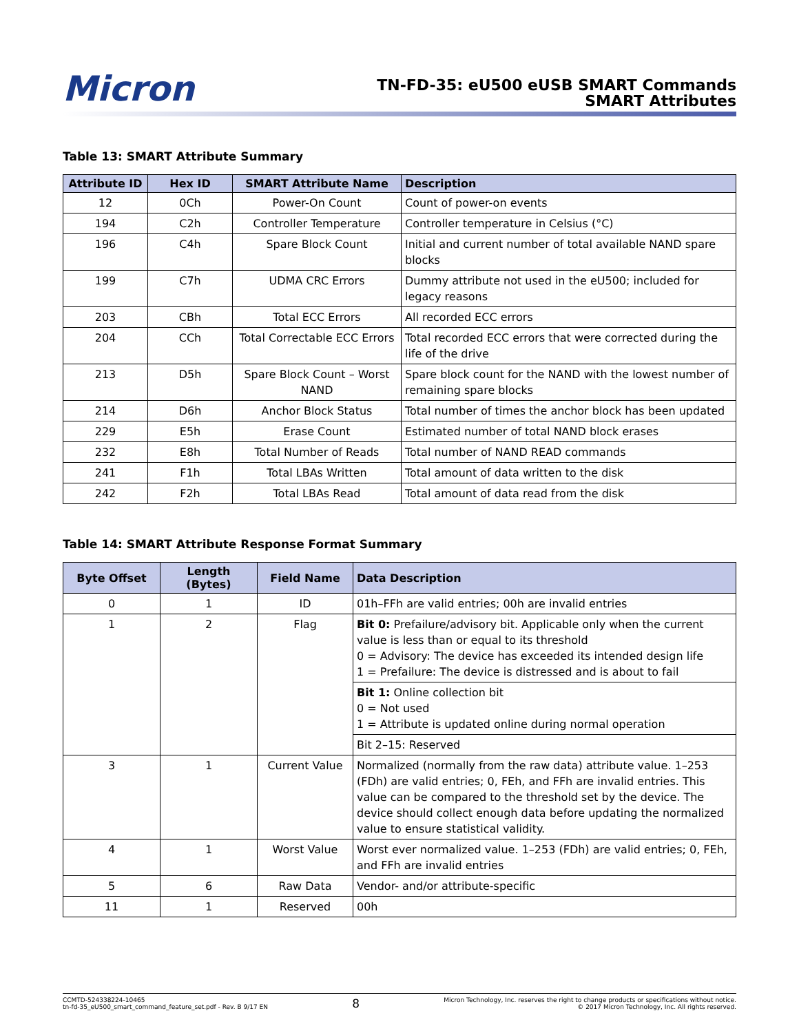Micron
TN-FD-35: eU500 eUSB SMART Commands
SMART Attributes
Table 13: SMART Attribute Summary
| Attribute ID | Hex ID | SMART Attribute Name | Description |
| --- | --- | --- | --- |
| 12 | 0Ch | Power-On Count | Count of power-on events |
| 194 | C2h | Controller Temperature | Controller temperature in Celsius (°C) |
| 196 | C4h | Spare Block Count | Initial and current number of total available NAND spare blocks |
| 199 | C7h | UDMA CRC Errors | Dummy attribute not used in the eU500; included for legacy reasons |
| 203 | CBh | Total ECC Errors | All recorded ECC errors |
| 204 | CCh | Total Correctable ECC Errors | Total recorded ECC errors that were corrected during the life of the drive |
| 213 | D5h | Spare Block Count – Worst NAND | Spare block count for the NAND with the lowest number of remaining spare blocks |
| 214 | D6h | Anchor Block Status | Total number of times the anchor block has been updated |
| 229 | E5h | Erase Count | Estimated number of total NAND block erases |
| 232 | E8h | Total Number of Reads | Total number of NAND READ commands |
| 241 | F1h | Total LBAs Written | Total amount of data written to the disk |
| 242 | F2h | Total LBAs Read | Total amount of data read from the disk |
Table 14: SMART Attribute Response Format Summary
| Byte Offset | Length (Bytes) | Field Name | Data Description |
| --- | --- | --- | --- |
| 0 | 1 | ID | 01h–FFh are valid entries; 00h are invalid entries |
| 1 | 2 | Flag | Bit 0: Prefailure/advisory bit. Applicable only when the current value is less than or equal to its threshold 0 = Advisory: The device has exceeded its intended design life 1 = Prefailure: The device is distressed and is about to fail |
| | | | Bit 1: Online collection bit 0 = Not used 1 = Attribute is updated online during normal operation |
| | | | Bit 2–15: Reserved |
| 3 | 1 | Current Value | Normalized (normally from the raw data) attribute value. 1–253 (FDh) are valid entries; 0, FEh, and FFh are invalid entries. This value can be compared to the threshold set by the device. The device should collect enough data before updating the normalized value to ensure statistical validity. |
| 4 | 1 | Worst Value | Worst ever normalized value. 1–253 (FDh) are valid entries; 0, FEh, and FFh are invalid entries |
| 5 | 6 | Raw Data | Vendor- and/or attribute-specific |
| 11 | 1 | Reserved | 00h |
CCMTD-524338224-10465
tn-fd-35_eU500_smart_command_feature_set.pdf - Rev. B 9/17 EN
8
Micron Technology, Inc. reserves the right to change products or specifications without notice.
© 2017 Micron Technology, Inc. All rights reserved.